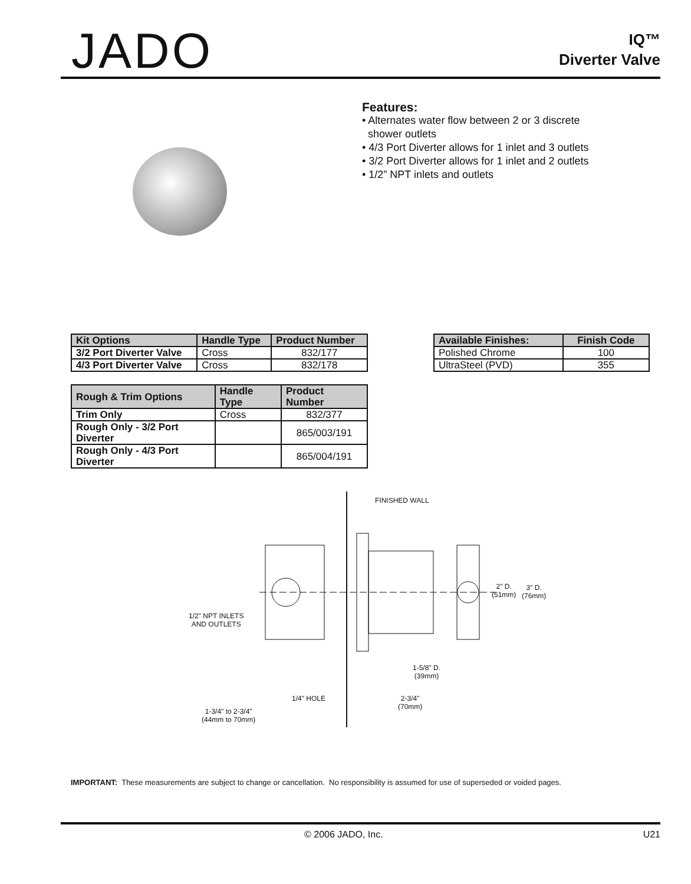JADO
IQ™
Diverter Valve
Features:
• Alternates water flow between 2 or 3 discrete
shower outlets
• 4/3 Port Diverter allows for 1 inlet and 3 outlets
• 3/2 Port Diverter allows for 1 inlet and 2 outlets
• 1/2” NPT inlets and outlets
| Kit Options | Handle Type | Product Number |
| --- | --- | --- |
| 3/2 Port Diverter Valve | Cross | 832/177 |
| 4/3 Port Diverter Valve | Cross | 832/178 |
| Rough & Trim Options | Handle Type | Product Number |
| --- | --- | --- |
| Trim Only | Cross | 832/377 |
| Rough Only - 3/2 Port Diverter | | 865/003/191 |
| Rough Only - 4/3 Port Diverter | | 865/004/191 |
| Available Finishes: | Finish Code |
| --- | --- |
| Polished Chrome | 100 |
| UltraSteel (PVD) | 355 |
FINISHED WALL
2" D.
(51mm)
3" D.
(76mm)
1/2" NPT INLETS
AND OUTLETS
1-5/8" D.
(39mm)
1/4" HOLE 2-3/4"
(70mm)
1-3/4" to 2-3/4"
(44mm to 70mm)
IMPORTANT: These measurements are subject to change or cancellation. No responsibility is assumed for use of superseded or voided pages.
© 2006 JADO, Inc. U21